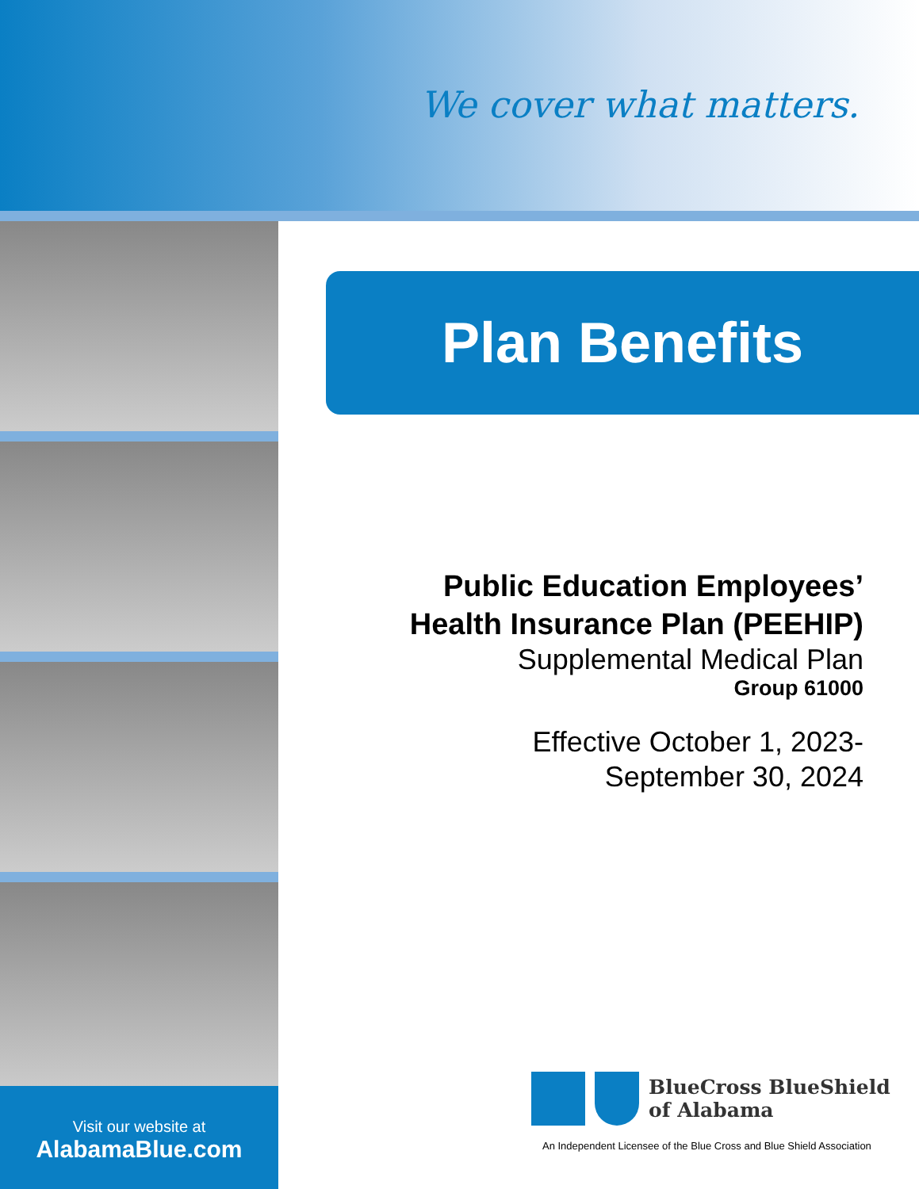We cover what matters.
Visit our website at
AlabamaBlue.com
Plan Benefits
Public Education Employees’
Health Insurance Plan (PEEHIP)
Supplemental Medical Plan
Group 61000
Effective October 1, 2023-
September 30, 2024
BlueCross BlueShield
of Alabama
An Independent Licensee of the Blue Cross and Blue Shield Association